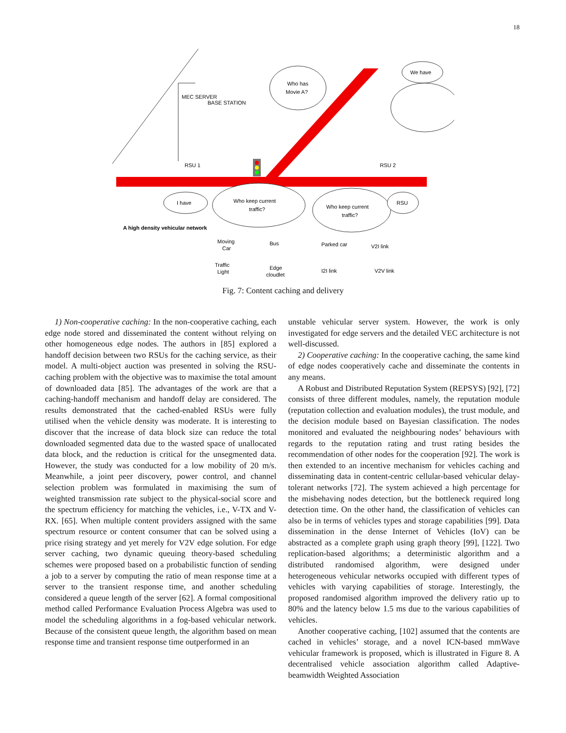18
MEC SERVER
BASE STATION
Who has
Movie A?
We have
RSU 1
RSU 2
I have
Who keep current
traffic?
Who keep current
traffic?
RSU
A high density vehicular network
Moving
Car
Bus
Parked car
V2I link
Traffic
Light
Edge
cloudlet
I2I link
V2V link
Fig. 7: Content caching and delivery
1) Non-cooperative caching: In the non-cooperative caching, each edge node stored and disseminated the content without relying on other homogeneous edge nodes. The authors in [85] explored a handoff decision between two RSUs for the caching service, as their model. A multi-object auction was presented in solving the RSU-caching problem with the objective was to maximise the total amount of downloaded data [85]. The advantages of the work are that a caching-handoff mechanism and handoff delay are considered. The results demonstrated that the cached-enabled RSUs were fully utilised when the vehicle density was moderate. It is interesting to discover that the increase of data block size can reduce the total downloaded segmented data due to the wasted space of unallocated data block, and the reduction is critical for the unsegmented data. However, the study was conducted for a low mobility of 20 m/s. Meanwhile, a joint peer discovery, power control, and channel selection problem was formulated in maximising the sum of weighted transmission rate subject to the physical-social score and the spectrum efficiency for matching the vehicles, i.e., V-TX and V-RX. [65]. When multiple content providers assigned with the same spectrum resource or content consumer that can be solved using a price rising strategy and yet merely for V2V edge solution. For edge server caching, two dynamic queuing theory-based scheduling schemes were proposed based on a probabilistic function of sending a job to a server by computing the ratio of mean response time at a server to the transient response time, and another scheduling considered a queue length of the server [62]. A formal compositional method called Performance Evaluation Process Algebra was used to model the scheduling algorithms in a fog-based vehicular network. Because of the consistent queue length, the algorithm based on mean response time and transient response time outperformed in an
unstable vehicular server system. However, the work is only investigated for edge servers and the detailed VEC architecture is not well-discussed.
2) Cooperative caching: In the cooperative caching, the same kind of edge nodes cooperatively cache and disseminate the contents in any means.
A Robust and Distributed Reputation System (REPSYS) [92], [72] consists of three different modules, namely, the reputation module (reputation collection and evaluation modules), the trust module, and the decision module based on Bayesian classification. The nodes monitored and evaluated the neighbouring nodes’ behaviours with regards to the reputation rating and trust rating besides the recommendation of other nodes for the cooperation [92]. The work is then extended to an incentive mechanism for vehicles caching and disseminating data in content-centric cellular-based vehicular delay-tolerant networks [72]. The system achieved a high percentage for the misbehaving nodes detection, but the bottleneck required long detection time. On the other hand, the classification of vehicles can also be in terms of vehicles types and storage capabilities [99]. Data dissemination in the dense Internet of Vehicles (IoV) can be abstracted as a complete graph using graph theory [99], [122]. Two replication-based algorithms; a deterministic algorithm and a distributed randomised algorithm, were designed under heterogeneous vehicular networks occupied with different types of vehicles with varying capabilities of storage. Interestingly, the proposed randomised algorithm improved the delivery ratio up to 80% and the latency below 1.5 ms due to the various capabilities of vehicles.
Another cooperative caching, [102] assumed that the contents are cached in vehicles’ storage, and a novel ICN-based mmWave vehicular framework is proposed, which is illustrated in Figure 8. A decentralised vehicle association algorithm called Adaptive-beamwidth Weighted Association